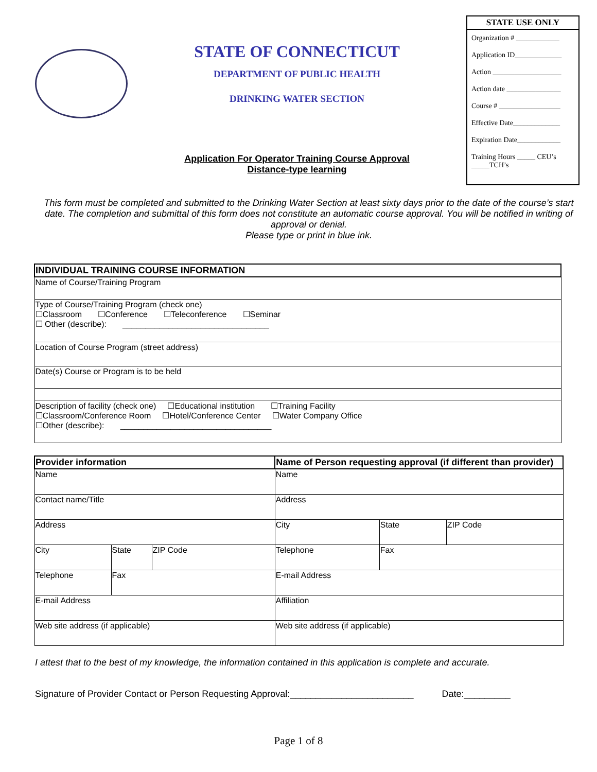STATE OF CONNECTICUT
DEPARTMENT OF PUBLIC HEALTH
DRINKING WATER SECTION
Application For Operator Training Course Approval
Distance-type learning
STATE USE ONLY
Organization # ____________
Application ID_____________
Action ___________________
Action date _______________
Course # _________________
Effective Date_____________
Expiration Date____________
Training Hours _____ CEU’s
_____TCH’s
This form must be completed and submitted to the Drinking Water Section at least sixty days prior to the date of the course’s start date. The completion and submittal of this form does not constitute an automatic course approval. You will be notified in writing of approval or denial.
Please type or print in blue ink.
| INDIVIDUAL TRAINING COURSE INFORMATION |
| --- |
| Name of Course/Training Program |
| Type of Course/Training Program (check one) ☐Classroom ☐Conference ☐Teleconference ☐Seminar ☐ Other (describe): ________________________________ |
| Location of Course Program (street address) |
| Date(s) Course or Program is to be held |
| Description of facility (check one) ☐Educational institution ☐Training Facility ☐Classroom/Conference Room ☐Hotel/Conference Center ☐Water Company Office ☐Other (describe): _________________________________ |
| Provider information | | | Name of Person requesting approval (if different than provider) | | |
| --- | --- | --- | --- | --- | --- |
| Name | | | Name | | |
| Contact name/Title | | | Address | | |
| Address | | | City | State | ZIP Code |
| City | State | ZIP Code | Telephone | Fax | |
| Telephone | Fax | | E-mail Address | | |
| E-mail Address | | | Affiliation | | |
| Web site address (if applicable) | | | Web site address (if applicable) | | |
I attest that to the best of my knowledge, the information contained in this application is complete and accurate.
Signature of Provider Contact or Person Requesting Approval:________________________ Date:_________
Page 1 of 8